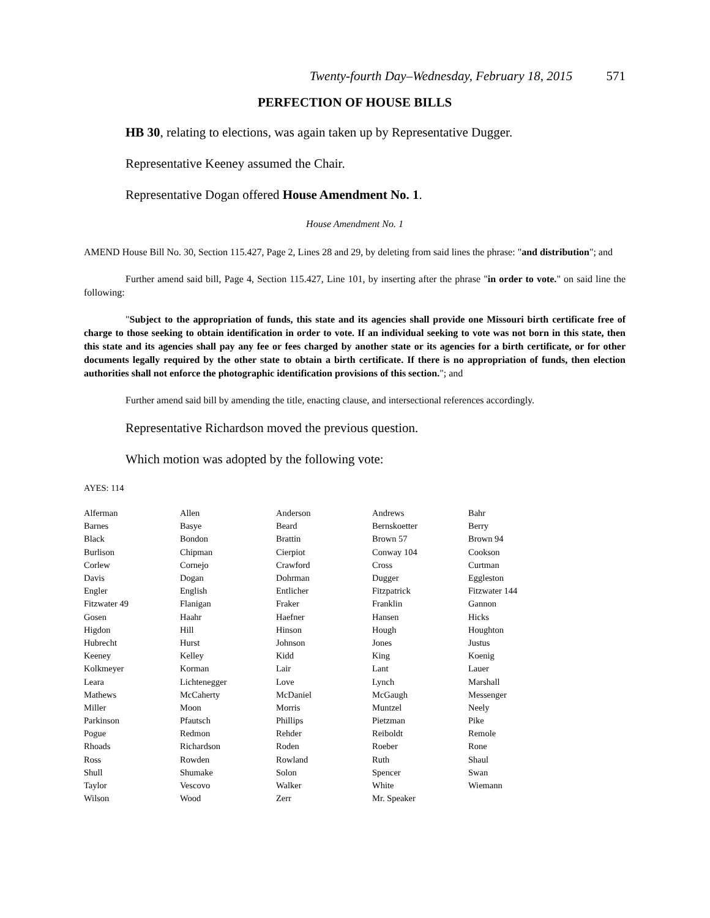Twenty-fourth Day–Wednesday, February 18, 2015 571
PERFECTION OF HOUSE BILLS
HB 30, relating to elections, was again taken up by Representative Dugger.
Representative Keeney assumed the Chair.
Representative Dogan offered House Amendment No. 1.
House Amendment No. 1
AMEND House Bill No. 30, Section 115.427, Page 2, Lines 28 and 29, by deleting from said lines the phrase: "and distribution"; and
Further amend said bill, Page 4, Section 115.427, Line 101, by inserting after the phrase "in order to vote." on said line the following:
"Subject to the appropriation of funds, this state and its agencies shall provide one Missouri birth certificate free of charge to those seeking to obtain identification in order to vote. If an individual seeking to vote was not born in this state, then this state and its agencies shall pay any fee or fees charged by another state or its agencies for a birth certificate, or for other documents legally required by the other state to obtain a birth certificate. If there is no appropriation of funds, then election authorities shall not enforce the photographic identification provisions of this section."; and
Further amend said bill by amending the title, enacting clause, and intersectional references accordingly.
Representative Richardson moved the previous question.
Which motion was adopted by the following vote:
AYES: 114
| Alferman | Allen | Anderson | Andrews | Bahr |
| Barnes | Basye | Beard | Bernskoetter | Berry |
| Black | Bondon | Brattin | Brown 57 | Brown 94 |
| Burlison | Chipman | Cierpiot | Conway 104 | Cookson |
| Corlew | Cornejo | Crawford | Cross | Curtman |
| Davis | Dogan | Dohrman | Dugger | Eggleston |
| Engler | English | Entlicher | Fitzpatrick | Fitzwater 144 |
| Fitzwater 49 | Flanigan | Fraker | Franklin | Gannon |
| Gosen | Haahr | Haefner | Hansen | Hicks |
| Higdon | Hill | Hinson | Hough | Houghton |
| Hubrecht | Hurst | Johnson | Jones | Justus |
| Keeney | Kelley | Kidd | King | Koenig |
| Kolkmeyer | Korman | Lair | Lant | Lauer |
| Leara | Lichtenegger | Love | Lynch | Marshall |
| Mathews | McCaherty | McDaniel | McGaugh | Messenger |
| Miller | Moon | Morris | Muntzel | Neely |
| Parkinson | Pfautsch | Phillips | Pietzman | Pike |
| Pogue | Redmon | Rehder | Reiboldt | Remole |
| Rhoads | Richardson | Roden | Roeber | Rone |
| Ross | Rowden | Rowland | Ruth | Shaul |
| Shull | Shumake | Solon | Spencer | Swan |
| Taylor | Vescovo | Walker | White | Wiemann |
| Wilson | Wood | Zerr | Mr. Speaker | |